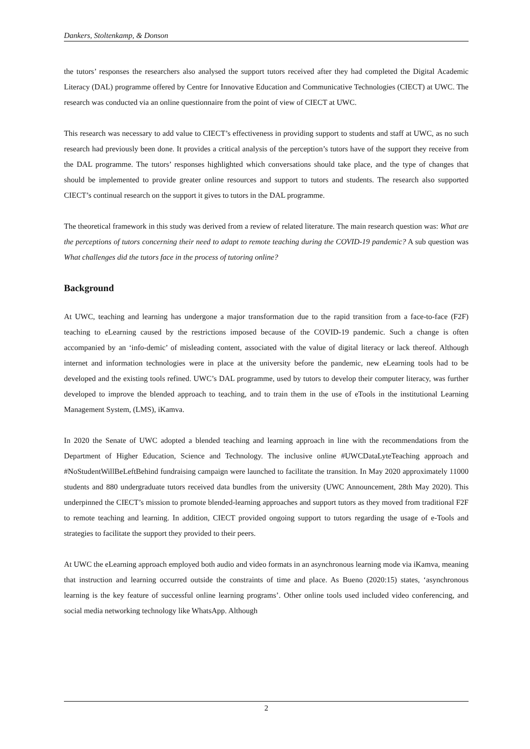Dankers, Stoltenkamp, & Donson
the tutors’ responses the researchers also analysed the support tutors received after they had completed the Digital Academic Literacy (DAL) programme offered by Centre for Innovative Education and Communicative Technologies (CIECT) at UWC. The research was conducted via an online questionnaire from the point of view of CIECT at UWC.
This research was necessary to add value to CIECT’s effectiveness in providing support to students and staff at UWC, as no such research had previously been done. It provides a critical analysis of the perception’s tutors have of the support they receive from the DAL programme. The tutors’ responses highlighted which conversations should take place, and the type of changes that should be implemented to provide greater online resources and support to tutors and students. The research also supported CIECT’s continual research on the support it gives to tutors in the DAL programme.
The theoretical framework in this study was derived from a review of related literature. The main research question was: What are the perceptions of tutors concerning their need to adapt to remote teaching during the COVID-19 pandemic? A sub question was What challenges did the tutors face in the process of tutoring online?
Background
At UWC, teaching and learning has undergone a major transformation due to the rapid transition from a face-to-face (F2F) teaching to eLearning caused by the restrictions imposed because of the COVID-19 pandemic. Such a change is often accompanied by an ‘info-demic’ of misleading content, associated with the value of digital literacy or lack thereof. Although internet and information technologies were in place at the university before the pandemic, new eLearning tools had to be developed and the existing tools refined. UWC’s DAL programme, used by tutors to develop their computer literacy, was further developed to improve the blended approach to teaching, and to train them in the use of eTools in the institutional Learning Management System, (LMS), iKamva.
In 2020 the Senate of UWC adopted a blended teaching and learning approach in line with the recommendations from the Department of Higher Education, Science and Technology. The inclusive online #UWCDataLyteTeaching approach and #NoStudentWillBeLeftBehind fundraising campaign were launched to facilitate the transition. In May 2020 approximately 11000 students and 880 undergraduate tutors received data bundles from the university (UWC Announcement, 28th May 2020). This underpinned the CIECT’s mission to promote blended-learning approaches and support tutors as they moved from traditional F2F to remote teaching and learning. In addition, CIECT provided ongoing support to tutors regarding the usage of e-Tools and strategies to facilitate the support they provided to their peers.
At UWC the eLearning approach employed both audio and video formats in an asynchronous learning mode via iKamva, meaning that instruction and learning occurred outside the constraints of time and place. As Bueno (2020:15) states, ‘asynchronous learning is the key feature of successful online learning programs’. Other online tools used included video conferencing, and social media networking technology like WhatsApp. Although
2